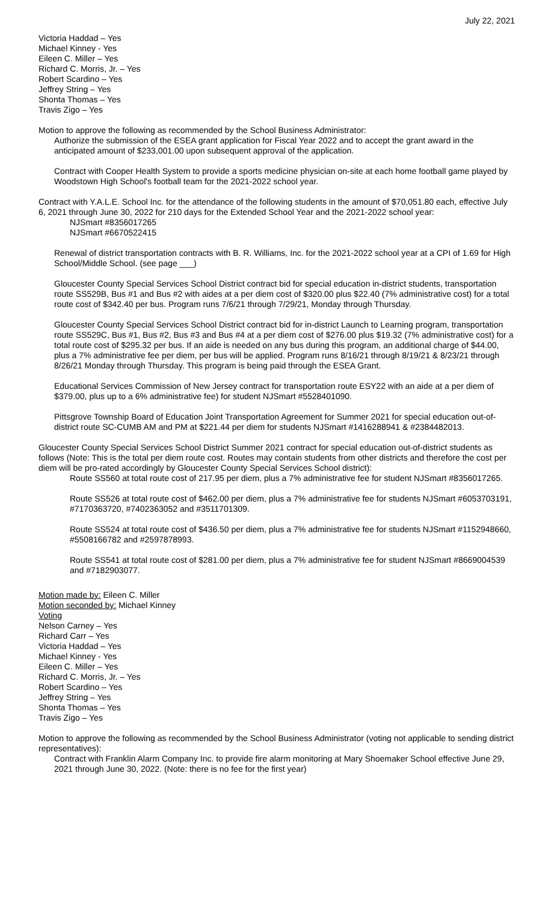July 22, 2021
Victoria Haddad – Yes
Michael Kinney - Yes
Eileen C. Miller – Yes
Richard C. Morris, Jr. – Yes
Robert Scardino – Yes
Jeffrey String – Yes
Shonta Thomas – Yes
Travis Zigo – Yes
Motion to approve the following as recommended by the School Business Administrator:
Authorize the submission of the ESEA grant application for Fiscal Year 2022 and to accept the grant award in the anticipated amount of $233,001.00 upon subsequent approval of the application.
Contract with Cooper Health System to provide a sports medicine physician on-site at each home football game played by Woodstown High School's football team for the 2021-2022 school year.
Contract with Y.A.L.E. School Inc. for the attendance of the following students in the amount of $70,051.80 each, effective July 6, 2021 through June 30, 2022 for 210 days for the Extended School Year and the 2021-2022 school year:
NJSmart #8356017265
NJSmart #6670522415
Renewal of district transportation contracts with B. R. Williams, Inc. for the 2021-2022 school year at a CPI of 1.69 for High School/Middle School. (see page ___)
Gloucester County Special Services School District contract bid for special education in-district students, transportation route SS529B, Bus #1 and Bus #2 with aides at a per diem cost of $320.00 plus $22.40 (7% administrative cost) for a total route cost of $342.40 per bus. Program runs 7/6/21 through 7/29/21, Monday through Thursday.
Gloucester County Special Services School District contract bid for in-district Launch to Learning program, transportation route SS529C, Bus #1, Bus #2, Bus #3 and Bus #4 at a per diem cost of $276.00 plus $19.32 (7% administrative cost) for a total route cost of $295.32 per bus. If an aide is needed on any bus during this program, an additional charge of $44.00, plus a 7% administrative fee per diem, per bus will be applied. Program runs 8/16/21 through 8/19/21 & 8/23/21 through 8/26/21 Monday through Thursday. This program is being paid through the ESEA Grant.
Educational Services Commission of New Jersey contract for transportation route ESY22 with an aide at a per diem of $379.00, plus up to a 6% administrative fee) for student NJSmart #5528401090.
Pittsgrove Township Board of Education Joint Transportation Agreement for Summer 2021 for special education out-of-district route SC-CUMB AM and PM at $221.44 per diem for students NJSmart #1416288941 & #2384482013.
Gloucester County Special Services School District Summer 2021 contract for special education out-of-district students as follows (Note: This is the total per diem route cost. Routes may contain students from other districts and therefore the cost per diem will be pro-rated accordingly by Gloucester County Special Services School district):
Route SS560 at total route cost of 217.95 per diem, plus a 7% administrative fee for student NJSmart #8356017265.
Route SS526 at total route cost of $462.00 per diem, plus a 7% administrative fee for students NJSmart #6053703191, #7170363720, #7402363052 and #3511701309.
Route SS524 at total route cost of $436.50 per diem, plus a 7% administrative fee for students NJSmart #1152948660, #5508166782 and #2597878993.
Route SS541 at total route cost of $281.00 per diem, plus a 7% administrative fee for student NJSmart #8669004539 and #7182903077.
Motion made by: Eileen C. Miller
Motion seconded by: Michael Kinney
Voting
Nelson Carney – Yes
Richard Carr – Yes
Victoria Haddad – Yes
Michael Kinney - Yes
Eileen C. Miller – Yes
Richard C. Morris, Jr. – Yes
Robert Scardino – Yes
Jeffrey String – Yes
Shonta Thomas – Yes
Travis Zigo – Yes
Motion to approve the following as recommended by the School Business Administrator (voting not applicable to sending district representatives):
Contract with Franklin Alarm Company Inc. to provide fire alarm monitoring at Mary Shoemaker School effective June 29, 2021 through June 30, 2022. (Note: there is no fee for the first year)